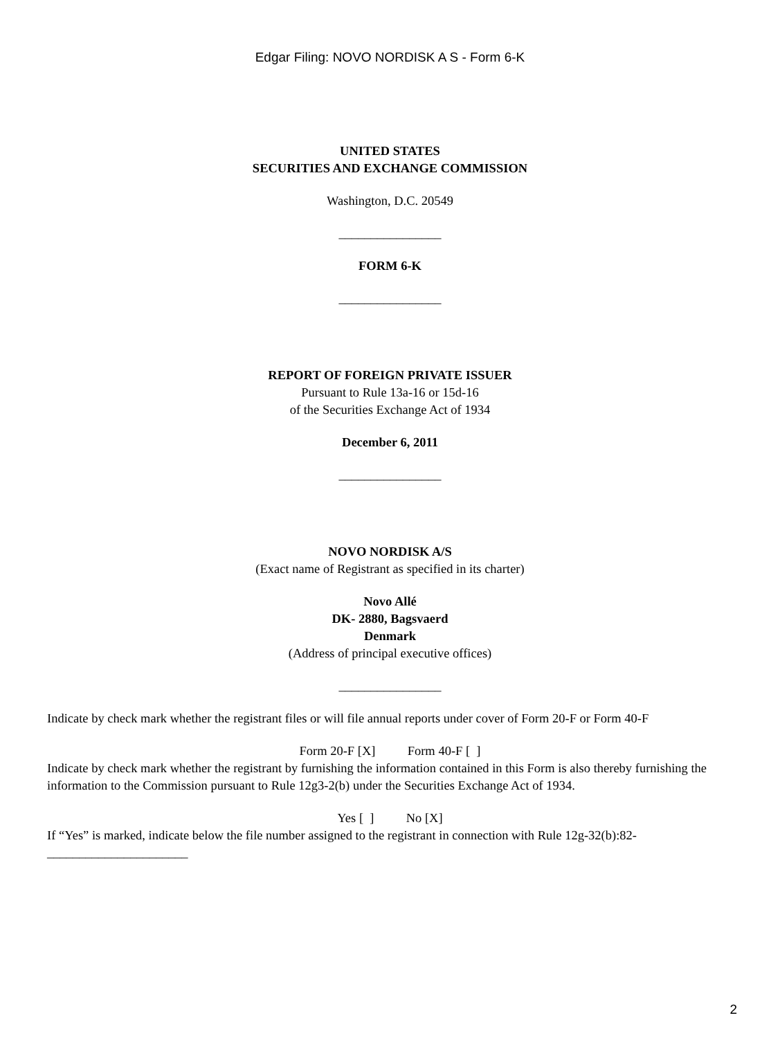Edgar Filing: NOVO NORDISK A S - Form 6-K
UNITED STATES
SECURITIES AND EXCHANGE COMMISSION
Washington, D.C. 20549
________________
FORM 6-K
________________
REPORT OF FOREIGN PRIVATE ISSUER
Pursuant to Rule 13a-16 or 15d-16
of the Securities Exchange Act of 1934
December 6, 2011
________________
NOVO NORDISK A/S
(Exact name of Registrant as specified in its charter)
Novo Allé
DK- 2880, Bagsvaerd
Denmark
(Address of principal executive offices)
________________
Indicate by check mark whether the registrant files or will file annual reports under cover of Form 20-F or Form 40-F
Form 20-F [X] Form 40-F [ ]
Indicate by check mark whether the registrant by furnishing the information contained in this Form is also thereby furnishing the information to the Commission pursuant to Rule 12g3-2(b) under the Securities Exchange Act of 1934.
Yes [ ] No [X]
If “Yes” is marked, indicate below the file number assigned to the registrant in connection with Rule 12g-32(b):82-______________________
2